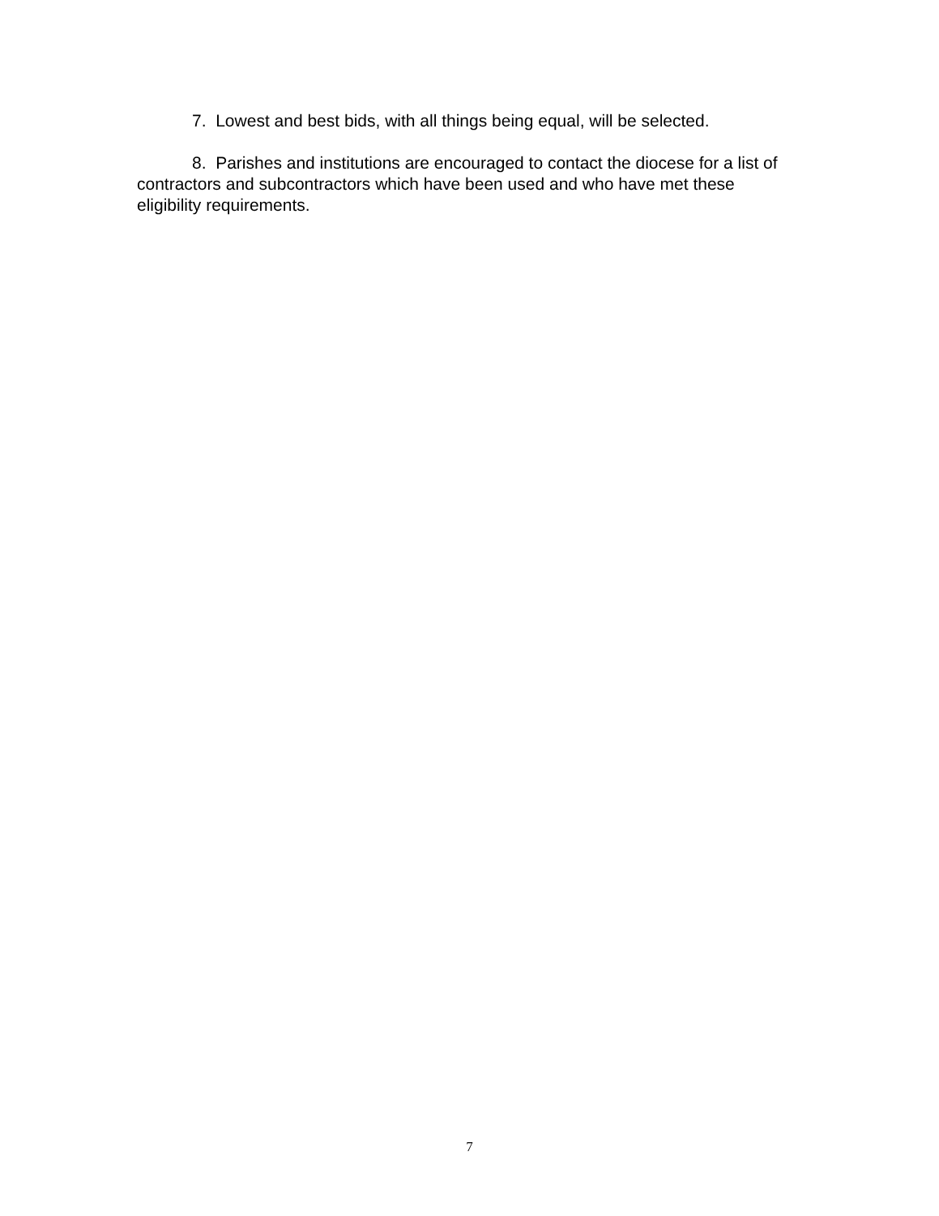7. Lowest and best bids, with all things being equal, will be selected.
8. Parishes and institutions are encouraged to contact the diocese for a list of contractors and subcontractors which have been used and who have met these eligibility requirements.
7